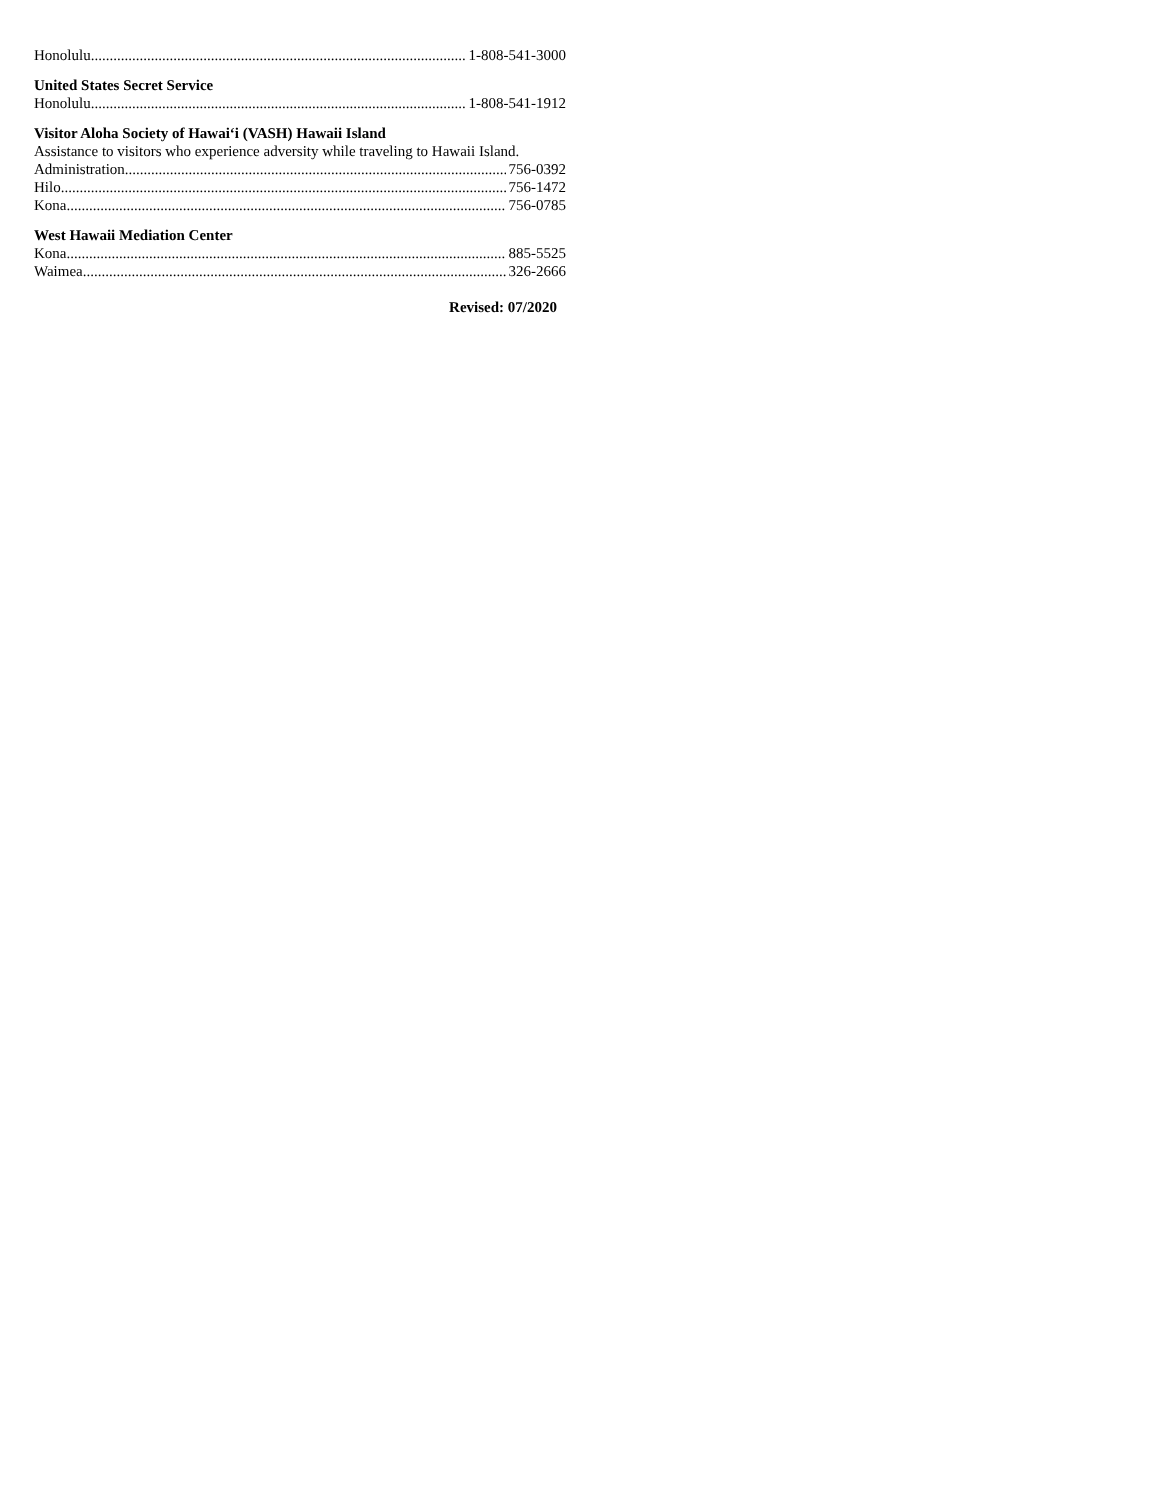Honolulu 1-808-541-3000
United States Secret Service
Honolulu 1-808-541-1912
Visitor Aloha Society of Hawai‘i (VASH) Hawaii Island
Assistance to visitors who experience adversity while traveling to Hawaii Island.
Administration 756-0392
Hilo 756-1472
Kona 756-0785
West Hawaii Mediation Center
Kona 885-5525
Waimea 326-2666
Revised: 07/2020